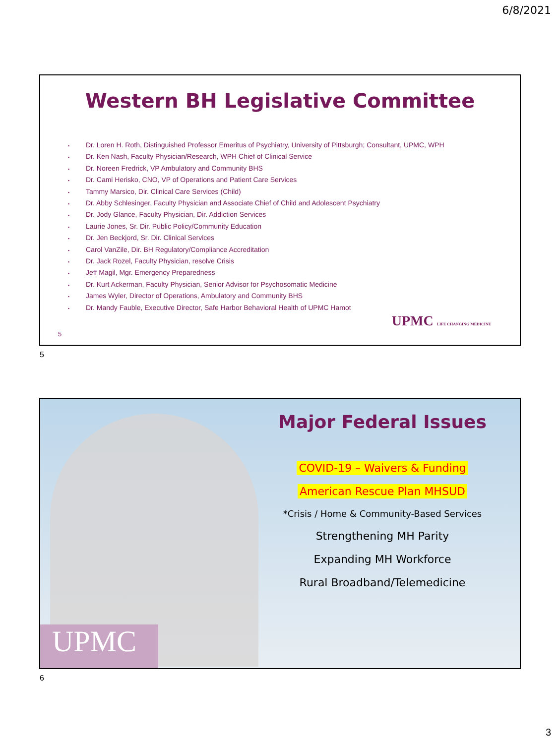6/8/2021
Western BH Legislative Committee
• Dr. Loren H. Roth, Distinguished Professor Emeritus of Psychiatry, University of Pittsburgh; Consultant, UPMC, WPH
• Dr. Ken Nash, Faculty Physician/Research, WPH Chief of Clinical Service
• Dr. Noreen Fredrick, VP Ambulatory and Community BHS
• Dr. Cami Herisko, CNO, VP of Operations and Patient Care Services
• Tammy Marsico, Dir. Clinical Care Services (Child)
• Dr. Abby Schlesinger, Faculty Physician and Associate Chief of Child and Adolescent Psychiatry
• Dr. Jody Glance, Faculty Physician, Dir. Addiction Services
• Laurie Jones, Sr. Dir. Public Policy/Community Education
• Dr. Jen Beckjord, Sr. Dir. Clinical Services
• Carol VanZile, Dir. BH Regulatory/Compliance Accreditation
• Dr. Jack Rozel, Faculty Physician, resolve Crisis
• Jeff Magil, Mgr. Emergency Preparedness
• Dr. Kurt Ackerman, Faculty Physician, Senior Advisor for Psychosomatic Medicine
• James Wyler, Director of Operations, Ambulatory and Community BHS
• Dr. Mandy Fauble, Executive Director, Safe Harbor Behavioral Health of UPMC Hamot
UPMC LIFE CHANGING MEDICINE
5
5
UPMC
Major Federal Issues
COVID-19 – Waivers & Funding
American Rescue Plan MHSUD
*Crisis / Home & Community-Based Services
Strengthening MH Parity
Expanding MH Workforce
Rural Broadband/Telemedicine
6
3